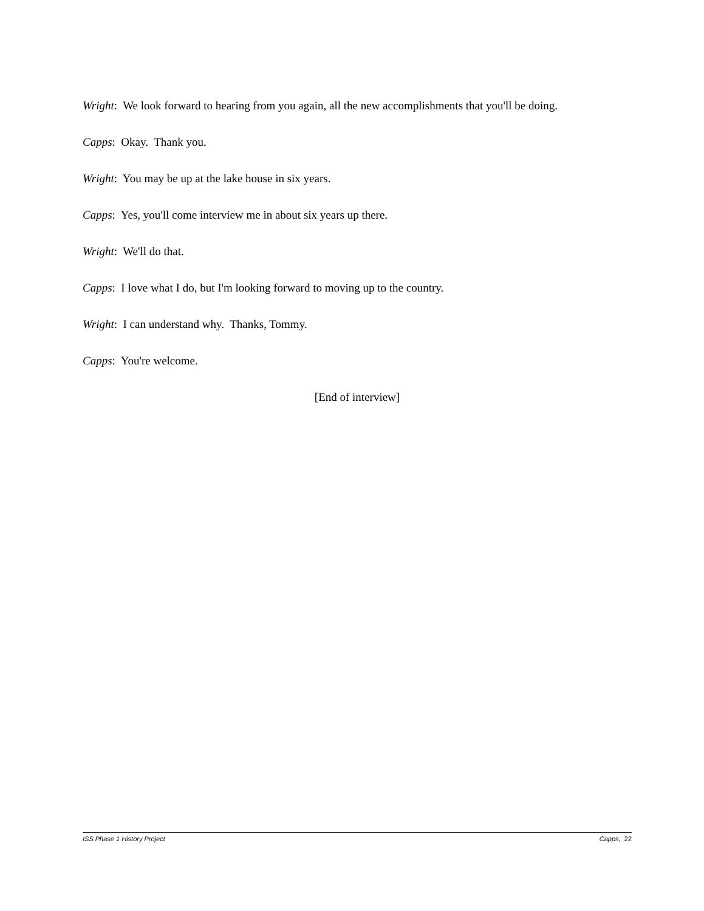Wright: We look forward to hearing from you again, all the new accomplishments that you'll be doing.
Capps: Okay. Thank you.
Wright: You may be up at the lake house in six years.
Capps: Yes, you'll come interview me in about six years up there.
Wright: We'll do that.
Capps: I love what I do, but I'm looking forward to moving up to the country.
Wright: I can understand why. Thanks, Tommy.
Capps: You're welcome.
[End of interview]
ISS Phase 1 History Project Capps, 22